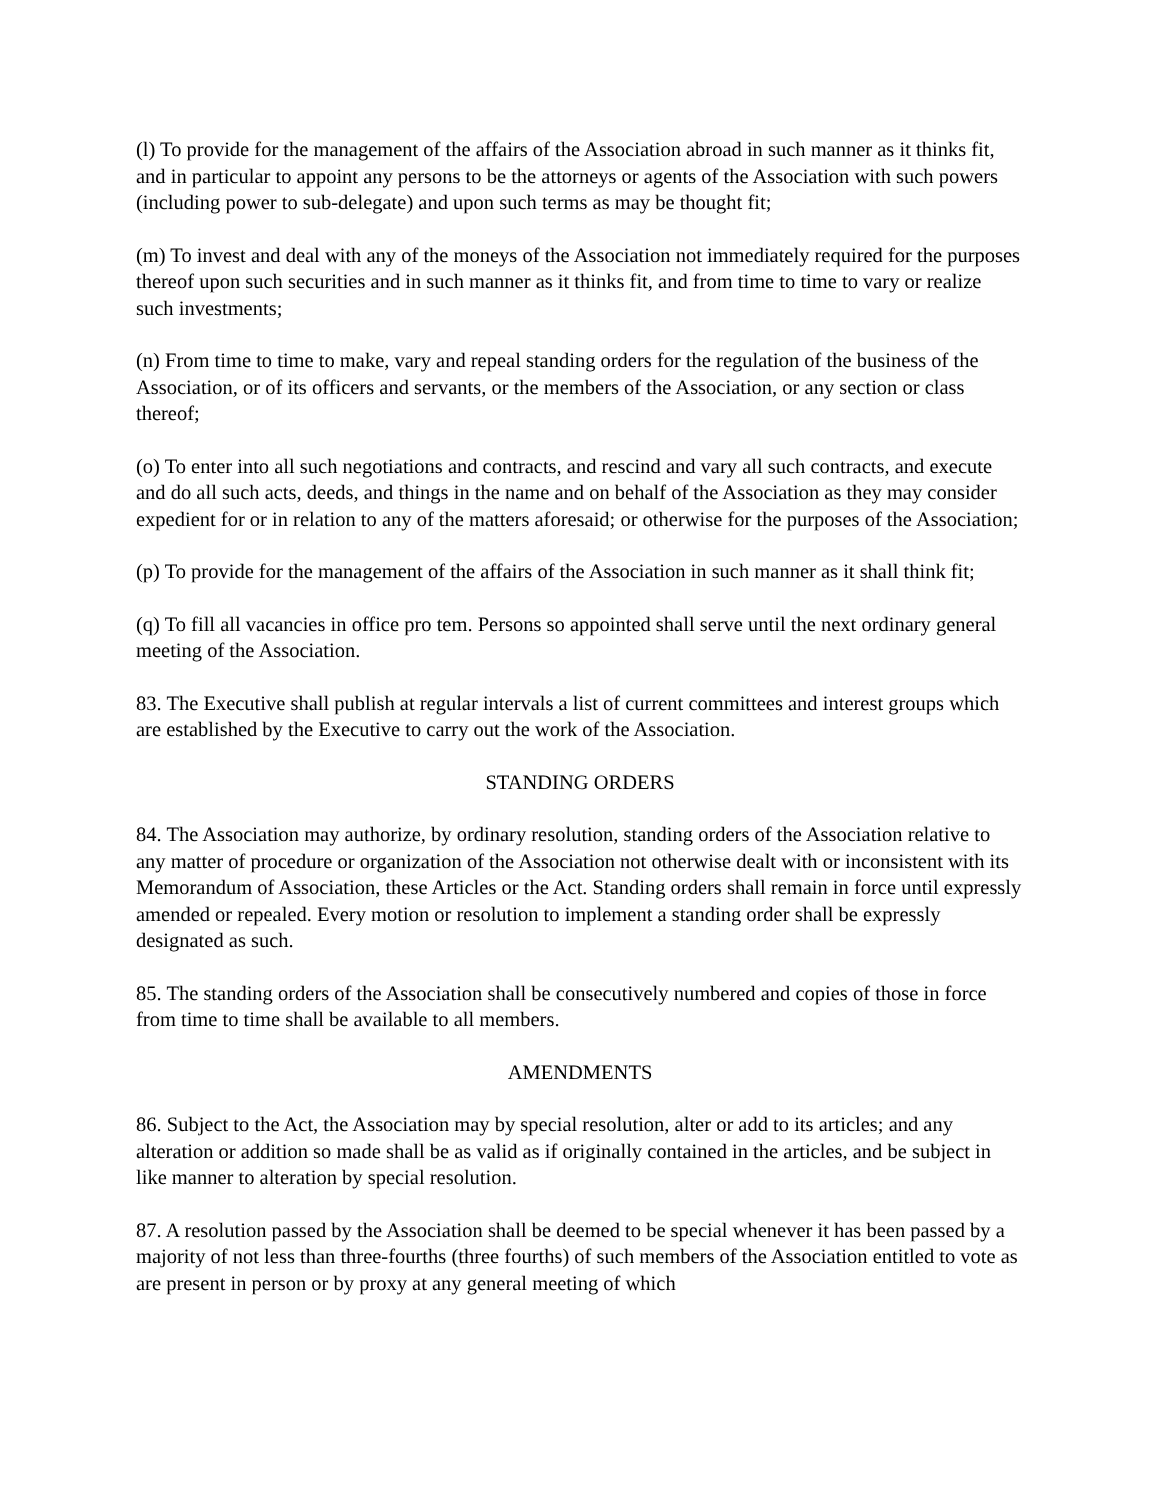(l) To provide for the management of the affairs of the Association abroad in such manner as it thinks fit, and in particular to appoint any persons to be the attorneys or agents of the Association with such powers (including power to sub-delegate) and upon such terms as may be thought fit;
(m) To invest and deal with any of the moneys of the Association not immediately required for the purposes thereof upon such securities and in such manner as it thinks fit, and from time to time to vary or realize such investments;
(n) From time to time to make, vary and repeal standing orders for the regulation of the business of the Association, or of its officers and servants, or the members of the Association, or any section or class thereof;
(o) To enter into all such negotiations and contracts, and rescind and vary all such contracts, and execute and do all such acts, deeds, and things in the name and on behalf of the Association as they may consider expedient for or in relation to any of the matters aforesaid; or otherwise for the purposes of the Association;
(p) To provide for the management of the affairs of the Association in such manner as it shall think fit;
(q) To fill all vacancies in office pro tem. Persons so appointed shall serve until the next ordinary general meeting of the Association.
83. The Executive shall publish at regular intervals a list of current committees and interest groups which are established by the Executive to carry out the work of the Association.
STANDING ORDERS
84. The Association may authorize, by ordinary resolution, standing orders of the Association relative to any matter of procedure or organization of the Association not otherwise dealt with or inconsistent with its Memorandum of Association, these Articles or the Act. Standing orders shall remain in force until expressly amended or repealed. Every motion or resolution to implement a standing order shall be expressly designated as such.
85. The standing orders of the Association shall be consecutively numbered and copies of those in force from time to time shall be available to all members.
AMENDMENTS
86. Subject to the Act, the Association may by special resolution, alter or add to its articles; and any alteration or addition so made shall be as valid as if originally contained in the articles, and be subject in like manner to alteration by special resolution.
87. A resolution passed by the Association shall be deemed to be special whenever it has been passed by a majority of not less than three-fourths (three fourths) of such members of the Association entitled to vote as are present in person or by proxy at any general meeting of which